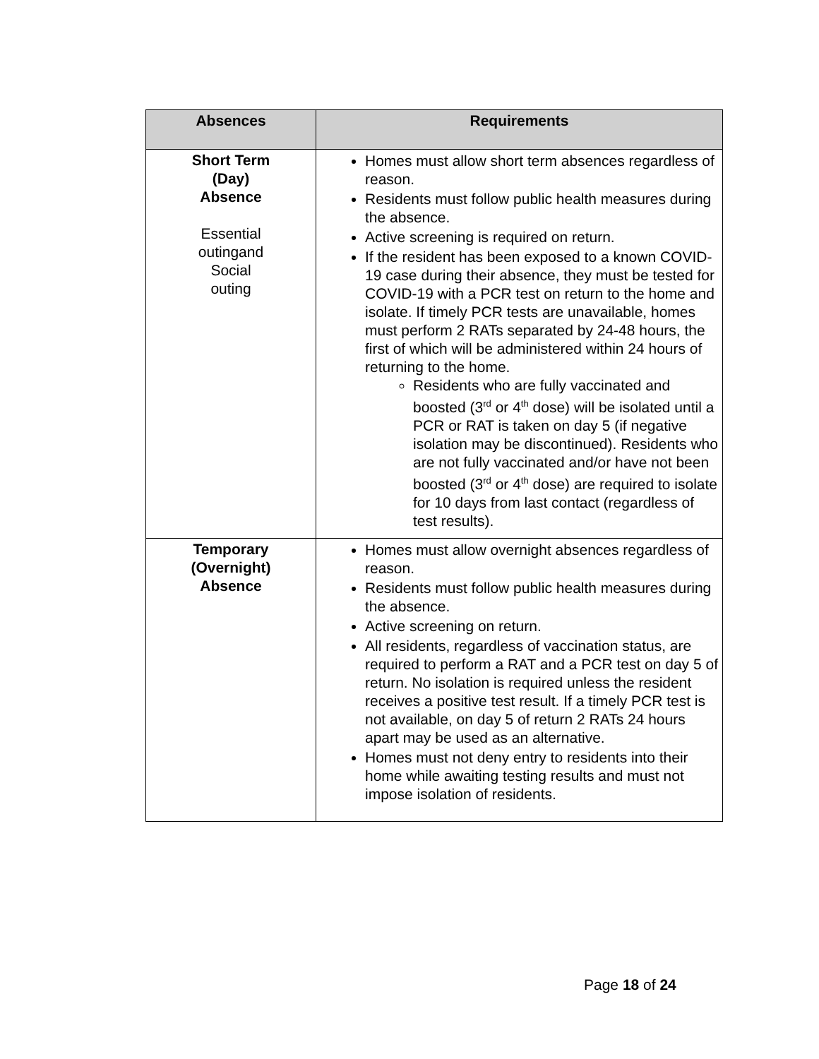| Absences | Requirements |
| --- | --- |
| Short Term (Day) Absence Essential outingand Social outing | Homes must allow short term absences regardless of reason. Residents must follow public health measures during the absence. Active screening is required on return. If the resident has been exposed to a known COVID-19 case during their absence, they must be tested for COVID-19 with a PCR test on return to the home and isolate. If timely PCR tests are unavailable, homes must perform 2 RATs separated by 24-48 hours, the first of which will be administered within 24 hours of returning to the home. Residents who are fully vaccinated and boosted (3<sup>rd</sup> or 4<sup>th</sup> dose) will be isolated until a PCR or RAT is taken on day 5 (if negative isolation may be discontinued). Residents who are not fully vaccinated and/or have not been boosted (3<sup>rd</sup> or 4<sup>th</sup> dose) are required to isolate for 10 days from last contact (regardless of test results). |
| Temporary (Overnight) Absence | Homes must allow overnight absences regardless of reason. Residents must follow public health measures during the absence. Active screening on return. All residents, regardless of vaccination status, are required to perform a RAT and a PCR test on day 5 of return. No isolation is required unless the resident receives a positive test result. If a timely PCR test is not available, on day 5 of return 2 RATs 24 hours apart may be used as an alternative. Homes must not deny entry to residents into their home while awaiting testing results and must not impose isolation of residents. |
Page 18 of 24